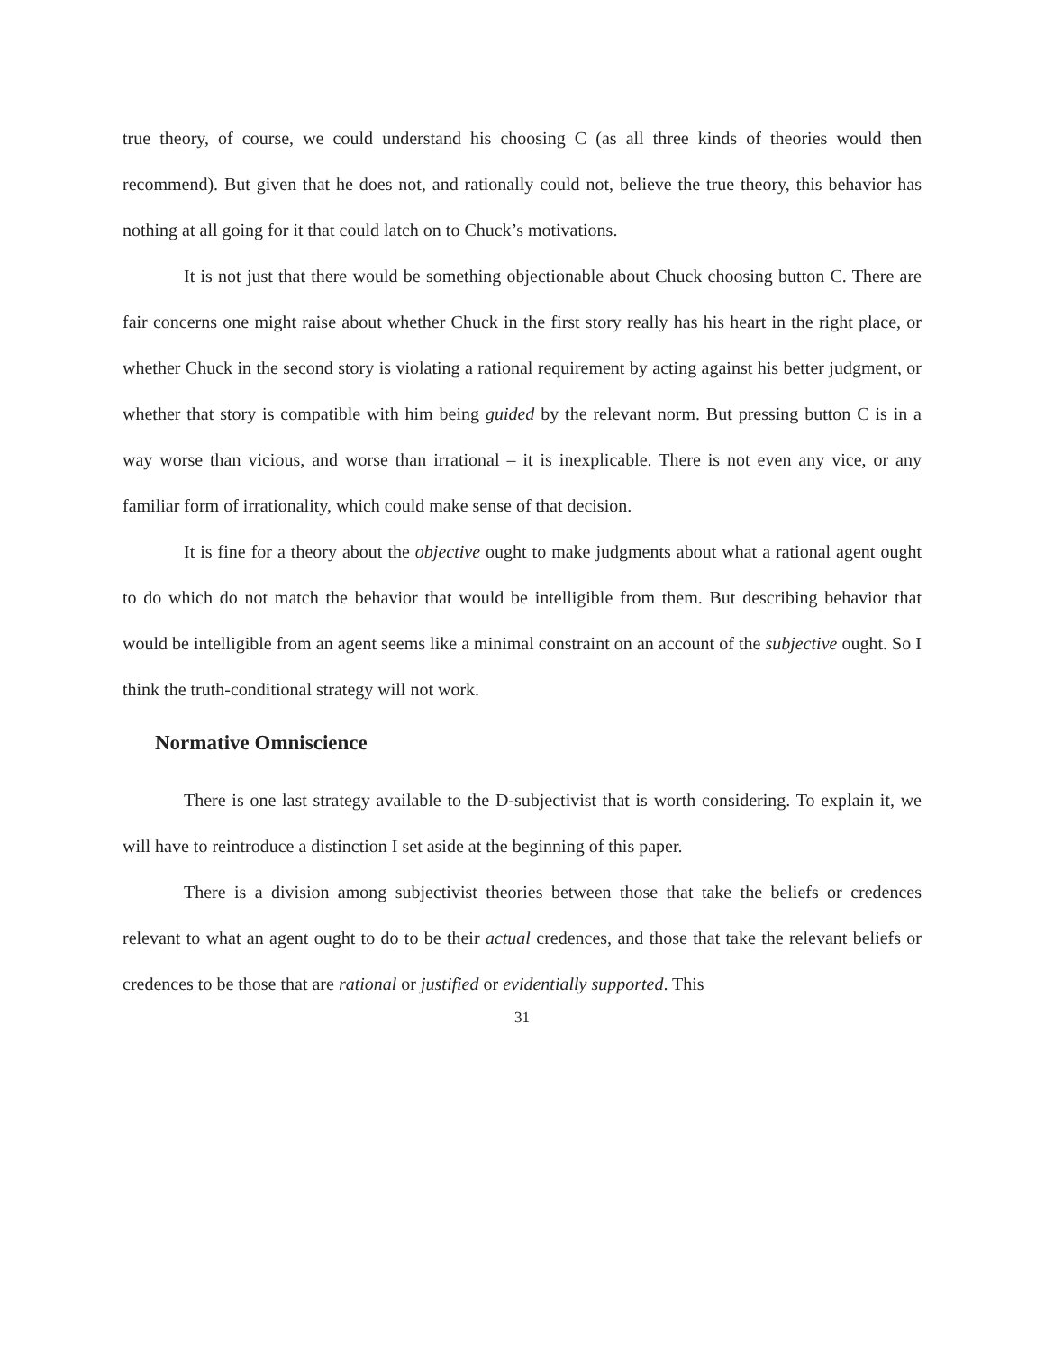true theory, of course, we could understand his choosing C (as all three kinds of theories would then recommend). But given that he does not, and rationally could not, believe the true theory, this behavior has nothing at all going for it that could latch on to Chuck’s motivations.
It is not just that there would be something objectionable about Chuck choosing button C. There are fair concerns one might raise about whether Chuck in the first story really has his heart in the right place, or whether Chuck in the second story is violating a rational requirement by acting against his better judgment, or whether that story is compatible with him being guided by the relevant norm. But pressing button C is in a way worse than vicious, and worse than irrational – it is inexplicable. There is not even any vice, or any familiar form of irrationality, which could make sense of that decision.
It is fine for a theory about the objective ought to make judgments about what a rational agent ought to do which do not match the behavior that would be intelligible from them. But describing behavior that would be intelligible from an agent seems like a minimal constraint on an account of the subjective ought. So I think the truth-conditional strategy will not work.
Normative Omniscience
There is one last strategy available to the D-subjectivist that is worth considering. To explain it, we will have to reintroduce a distinction I set aside at the beginning of this paper.
There is a division among subjectivist theories between those that take the beliefs or credences relevant to what an agent ought to do to be their actual credences, and those that take the relevant beliefs or credences to be those that are rational or justified or evidentially supported. This
31